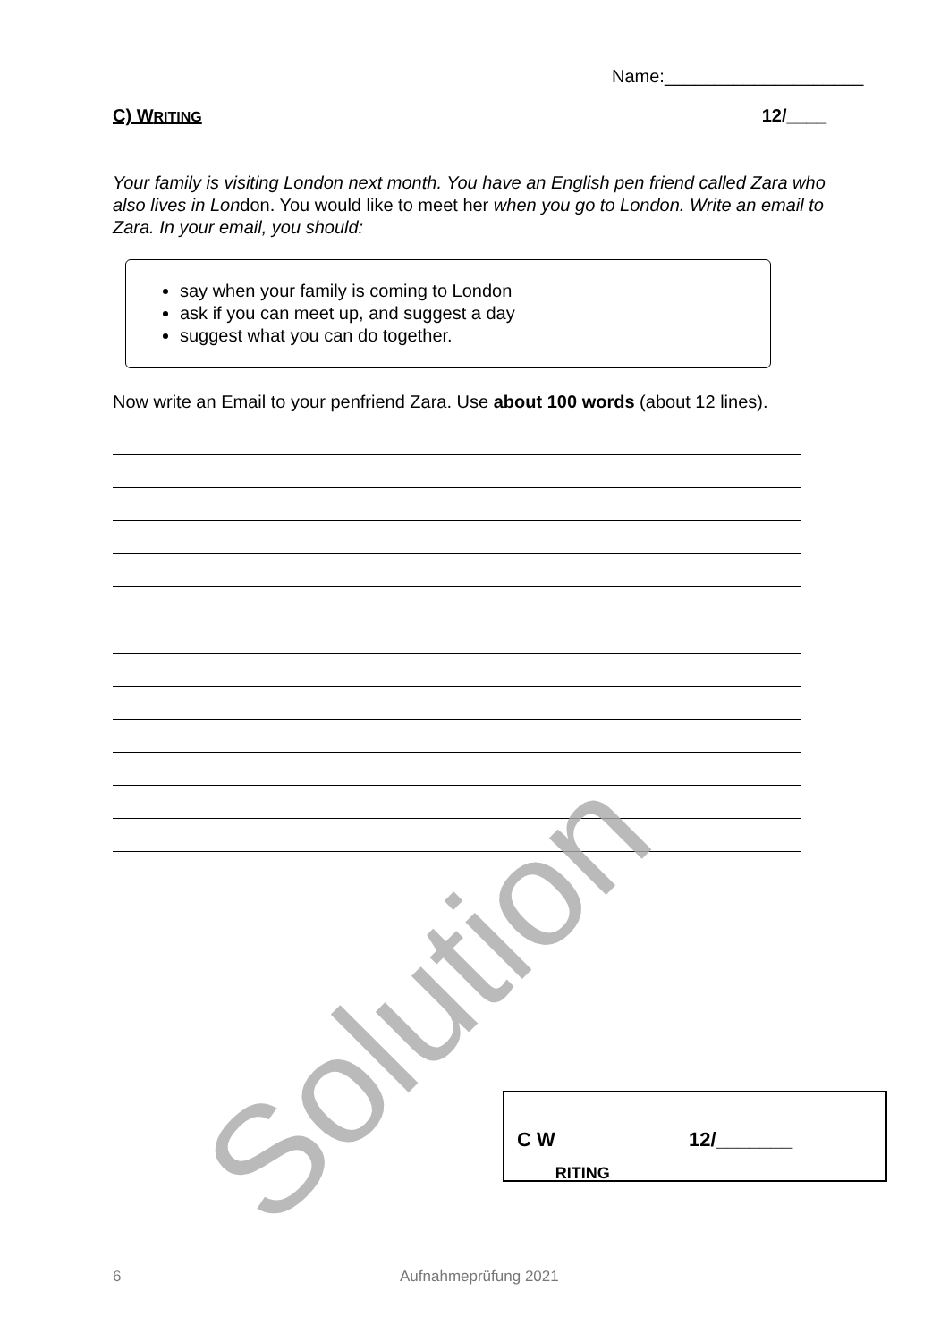Name:____________________
C) WRITING 12/____
Your family is visiting London next month. You have an English pen friend called Zara who also lives in London. You would like to meet her when you go to London. Write an email to Zara. In your email, you should:
say when your family is coming to London
ask if you can meet up, and suggest a day
suggest what you can do together.
Now write an Email to your penfriend Zara. Use about 100 words (about 12 lines).
Solution
C W
RITING 12/_______
6 Aufnahmeprüfung 2021